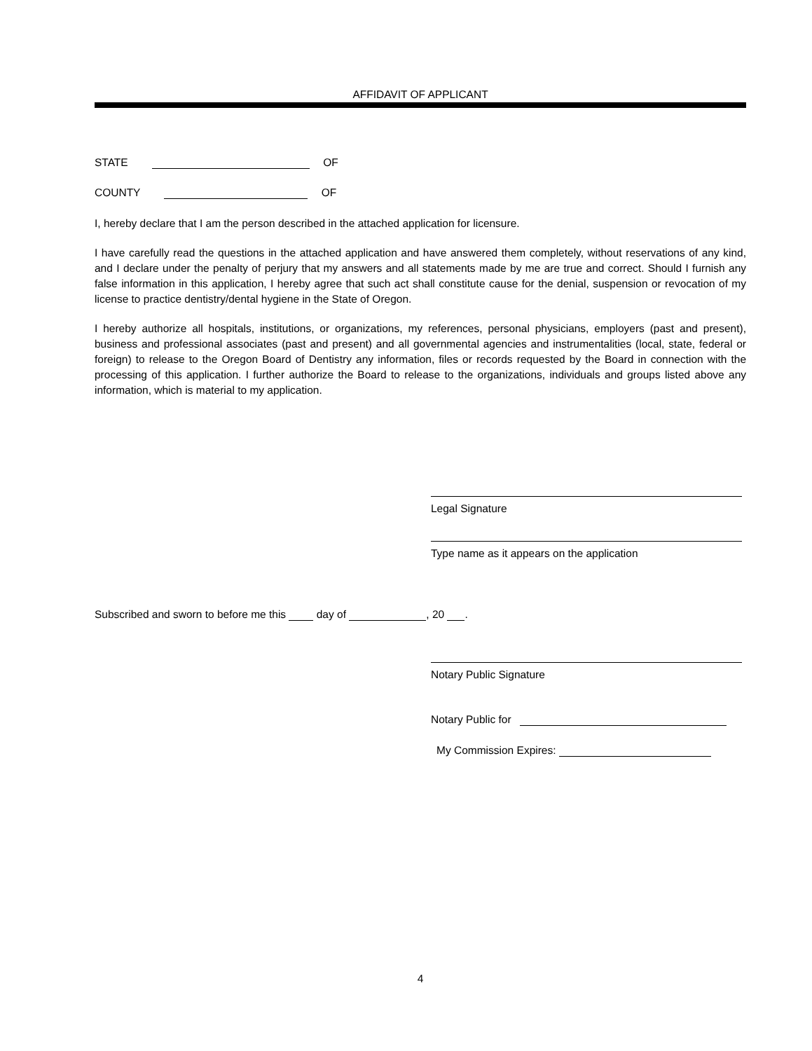AFFIDAVIT OF APPLICANT
STATE OF
COUNTY OF
I, hereby declare that I am the person described in the attached application for licensure.
I have carefully read the questions in the attached application and have answered them completely, without reservations of any kind, and I declare under the penalty of perjury that my answers and all statements made by me are true and correct. Should I furnish any false information in this application, I hereby agree that such act shall constitute cause for the denial, suspension or revocation of my license to practice dentistry/dental hygiene in the State of Oregon.
I hereby authorize all hospitals, institutions, or organizations, my references, personal physicians, employers (past and present), business and professional associates (past and present) and all governmental agencies and instrumentalities (local, state, federal or foreign) to release to the Oregon Board of Dentistry any information, files or records requested by the Board in connection with the processing of this application. I further authorize the Board to release to the organizations, individuals and groups listed above any information, which is material to my application.
Legal Signature
Type name as it appears on the application
Subscribed and sworn to before me this day of , 20 .
Notary Public Signature
Notary Public for
My Commission Expires:
4